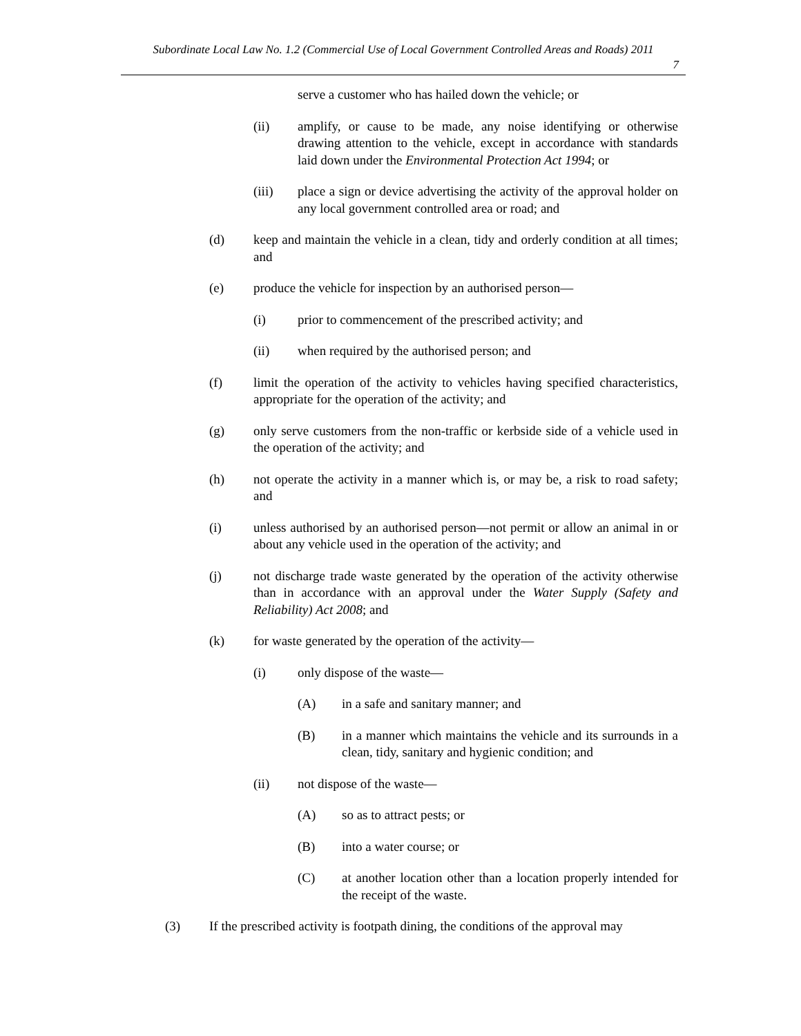Subordinate Local Law No. 1.2 (Commercial Use of Local Government Controlled Areas and Roads) 2011
7
serve a customer who has hailed down the vehicle; or
(ii) amplify, or cause to be made, any noise identifying or otherwise drawing attention to the vehicle, except in accordance with standards laid down under the Environmental Protection Act 1994; or
(iii) place a sign or device advertising the activity of the approval holder on any local government controlled area or road; and
(d) keep and maintain the vehicle in a clean, tidy and orderly condition at all times; and
(e) produce the vehicle for inspection by an authorised person—
(i) prior to commencement of the prescribed activity; and
(ii) when required by the authorised person; and
(f) limit the operation of the activity to vehicles having specified characteristics, appropriate for the operation of the activity; and
(g) only serve customers from the non-traffic or kerbside side of a vehicle used in the operation of the activity; and
(h) not operate the activity in a manner which is, or may be, a risk to road safety; and
(i) unless authorised by an authorised person—not permit or allow an animal in or about any vehicle used in the operation of the activity; and
(j) not discharge trade waste generated by the operation of the activity otherwise than in accordance with an approval under the Water Supply (Safety and Reliability) Act 2008; and
(k) for waste generated by the operation of the activity—
(i) only dispose of the waste—
(A) in a safe and sanitary manner; and
(B) in a manner which maintains the vehicle and its surrounds in a clean, tidy, sanitary and hygienic condition; and
(ii) not dispose of the waste—
(A) so as to attract pests; or
(B) into a water course; or
(C) at another location other than a location properly intended for the receipt of the waste.
(3) If the prescribed activity is footpath dining, the conditions of the approval may